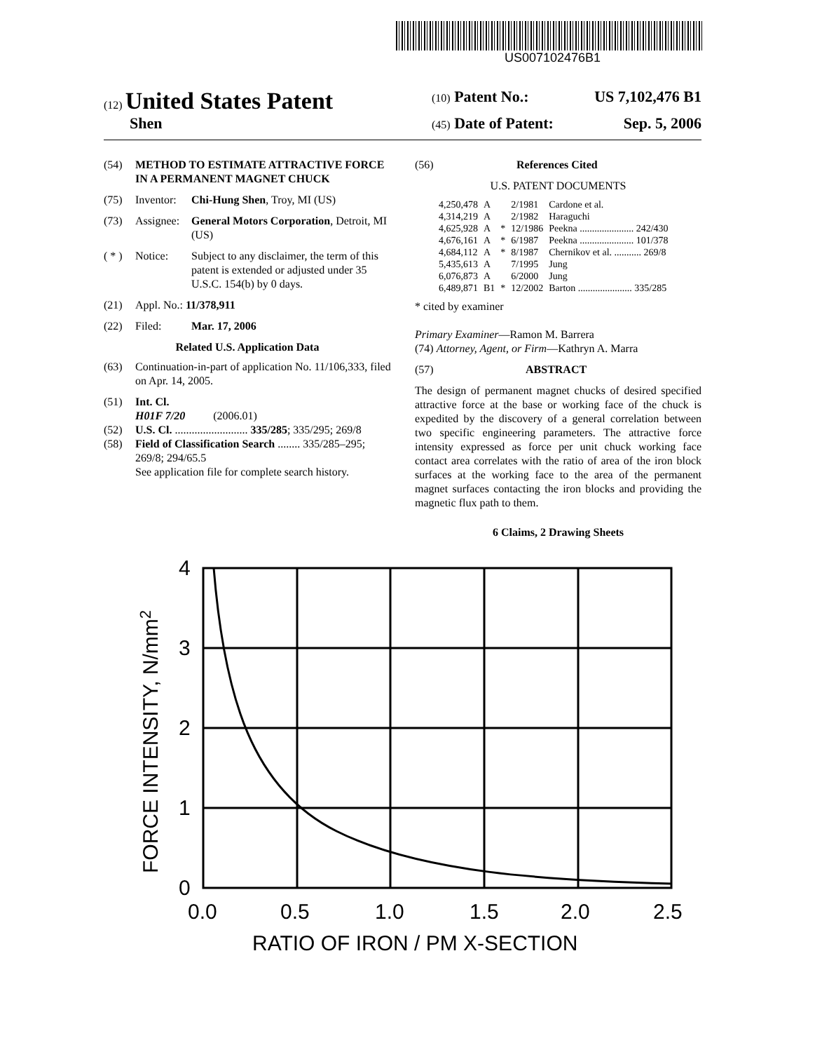US007102476B1
(12) United States Patent
(10) Patent No.: US 7,102,476 B1
Shen
(45) Date of Patent: Sep. 5, 2006
(54) METHOD TO ESTIMATE ATTRACTIVE FORCE IN A PERMANENT MAGNET CHUCK
(75) Inventor: Chi-Hung Shen, Troy, MI (US)
(73) Assignee: General Motors Corporation, Detroit, MI (US)
( * ) Notice: Subject to any disclaimer, the term of this patent is extended or adjusted under 35 U.S.C. 154(b) by 0 days.
(21) Appl. No.: 11/378,911
(22) Filed: Mar. 17, 2006
Related U.S. Application Data
(63) Continuation-in-part of application No. 11/106,333, filed on Apr. 14, 2005.
(51) Int. Cl.
H01F 7/20 (2006.01)
(52) U.S. Cl. .......................... 335/285; 335/295; 269/8
(58) Field of Classification Search ........ 335/285–295; 269/8; 294/65.5
See application file for complete search history.
(56) References Cited
U.S. PATENT DOCUMENTS
| 4,250,478 | A | | 2/1981 | Cardone et al. |
| 4,314,219 | A | | 2/1982 | Haraguchi |
| 4,625,928 | A | * | 12/1986 | Peekna ...................... 242/430 |
| 4,676,161 | A | * | 6/1987 | Peekna ...................... 101/378 |
| 4,684,112 | A | * | 8/1987 | Chernikov et al. ........... 269/8 |
| 5,435,613 | A | | 7/1995 | Jung |
| 6,076,873 | A | | 6/2000 | Jung |
| 6,489,871 | B1 | * | 12/2002 | Barton ...................... 335/285 |
* cited by examiner
Primary Examiner—Ramon M. Barrera
(74) Attorney, Agent, or Firm—Kathryn A. Marra
(57) ABSTRACT
The design of permanent magnet chucks of desired specified attractive force at the base or working face of the chuck is expedited by the discovery of a general correlation between two specific engineering parameters. The attractive force intensity expressed as force per unit chuck working face contact area correlates with the ratio of area of the iron block surfaces at the working face to the area of the permanent magnet surfaces contacting the iron blocks and providing the magnetic flux path to them.
6 Claims, 2 Drawing Sheets
4
3
2
1
0
0.0
0.5
1.0
1.5
2.0
2.5
RATIO OF IRON / PM X-SECTION
FORCE INTENSITY, N/mm2